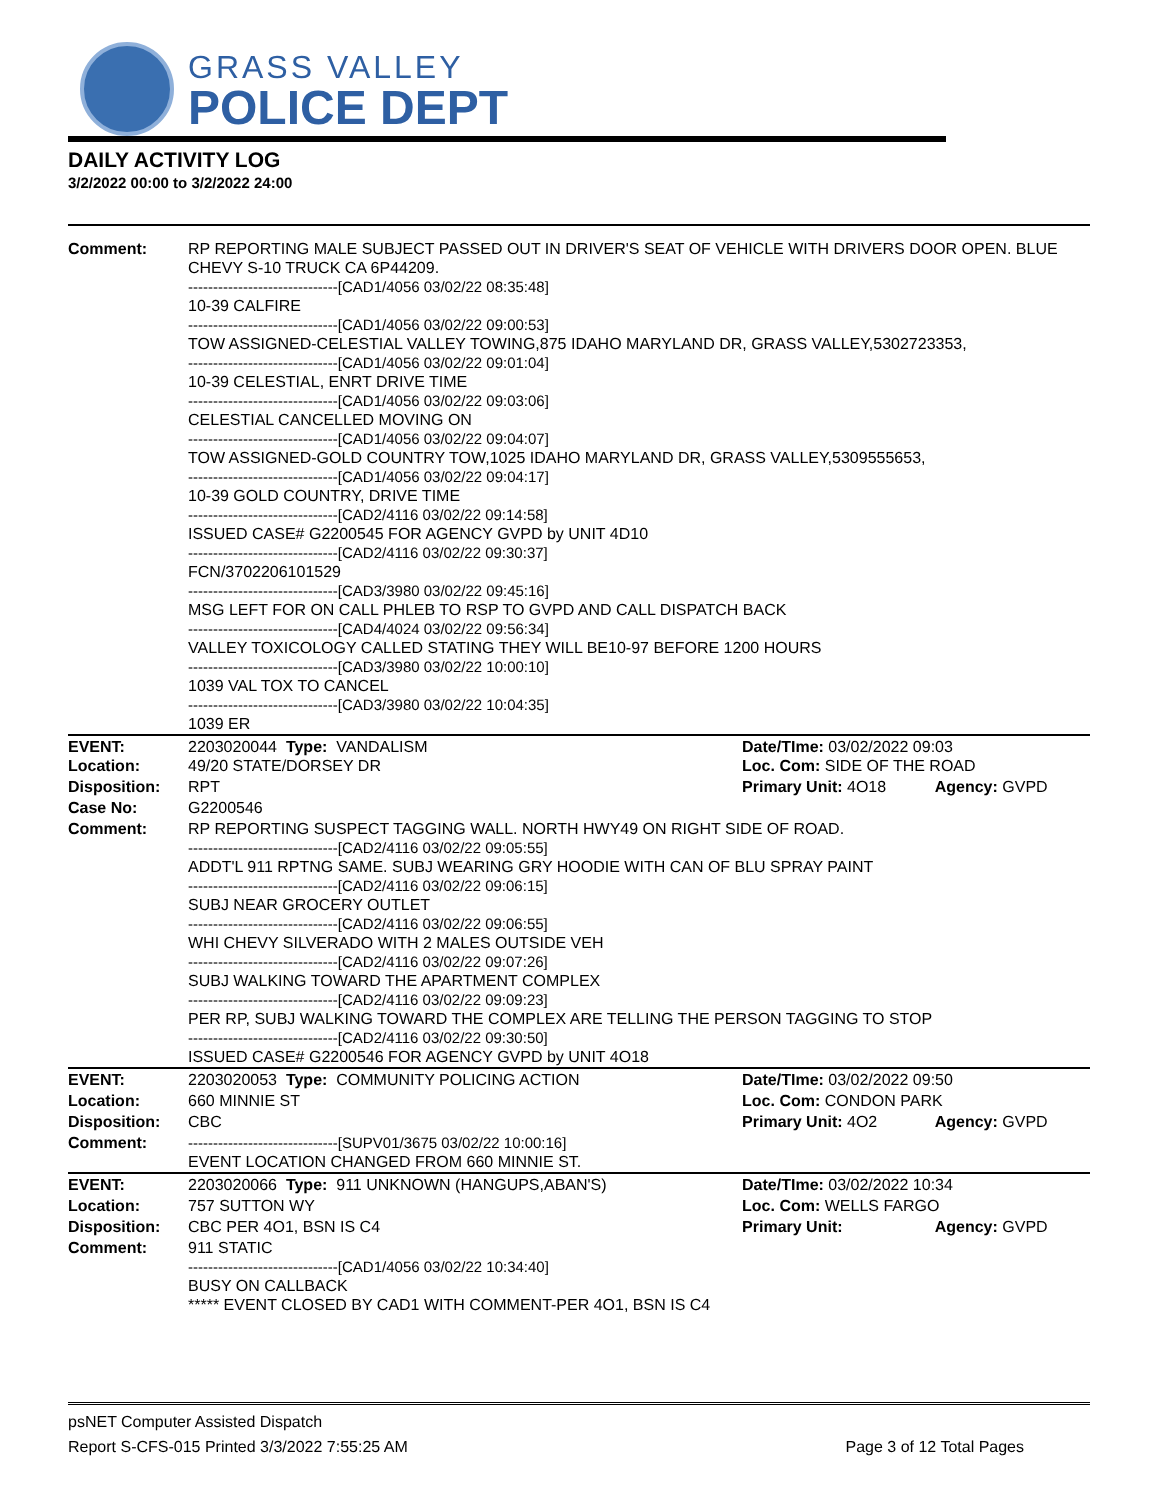GRASS VALLEY
POLICE DEPT
DAILY ACTIVITY LOG
3/2/2022 00:00 to 3/2/2022 24:00
| Comment: | RP REPORTING MALE SUBJECT PASSED OUT IN DRIVER'S SEAT OF VEHICLE WITH DRIVERS DOOR OPEN. BLUE CHEVY S-10 TRUCK CA 6P44209. ------------------------------[CAD1/4056 03/02/22 08:35:48] 10-39 CALFIRE ------------------------------[CAD1/4056 03/02/22 09:00:53] TOW ASSIGNED-CELESTIAL VALLEY TOWING,875 IDAHO MARYLAND DR, GRASS VALLEY,5302723353, ------------------------------[CAD1/4056 03/02/22 09:01:04] 10-39 CELESTIAL, ENRT DRIVE TIME ------------------------------[CAD1/4056 03/02/22 09:03:06] CELESTIAL CANCELLED MOVING ON ------------------------------[CAD1/4056 03/02/22 09:04:07] TOW ASSIGNED-GOLD COUNTRY TOW,1025 IDAHO MARYLAND DR, GRASS VALLEY,5309555653, ------------------------------[CAD1/4056 03/02/22 09:04:17] 10-39 GOLD COUNTRY, DRIVE TIME ------------------------------[CAD2/4116 03/02/22 09:14:58] ISSUED CASE# G2200545 FOR AGENCY GVPD by UNIT 4D10 ------------------------------[CAD2/4116 03/02/22 09:30:37] FCN/3702206101529 ------------------------------[CAD3/3980 03/02/22 09:45:16] MSG LEFT FOR ON CALL PHLEB TO RSP TO GVPD AND CALL DISPATCH BACK ------------------------------[CAD4/4024 03/02/22 09:56:34] VALLEY TOXICOLOGY CALLED STATING THEY WILL BE10-97 BEFORE 1200 HOURS ------------------------------[CAD3/3980 03/02/22 10:00:10] 1039 VAL TOX TO CANCEL ------------------------------[CAD3/3980 03/02/22 10:04:35] 1039 ER | | |
| EVENT: Location: | 2203020044 Type: VANDALISM 49/20 STATE/DORSEY DR | Date/TIme: 03/02/2022 09:03 Loc. Com: SIDE OF THE ROAD | |
| Disposition: | RPT | Primary Unit: 4O18 | Agency: GVPD |
| Case No: | G2200546 | | |
| Comment: | RP REPORTING SUSPECT TAGGING WALL. NORTH HWY49 ON RIGHT SIDE OF ROAD. ------------------------------[CAD2/4116 03/02/22 09:05:55] ADDT'L 911 RPTNG SAME. SUBJ WEARING GRY HOODIE WITH CAN OF BLU SPRAY PAINT ------------------------------[CAD2/4116 03/02/22 09:06:15] SUBJ NEAR GROCERY OUTLET ------------------------------[CAD2/4116 03/02/22 09:06:55] WHI CHEVY SILVERADO WITH 2 MALES OUTSIDE VEH ------------------------------[CAD2/4116 03/02/22 09:07:26] SUBJ WALKING TOWARD THE APARTMENT COMPLEX ------------------------------[CAD2/4116 03/02/22 09:09:23] PER RP, SUBJ WALKING TOWARD THE COMPLEX ARE TELLING THE PERSON TAGGING TO STOP ------------------------------[CAD2/4116 03/02/22 09:30:50] ISSUED CASE# G2200546 FOR AGENCY GVPD by UNIT 4O18 | | |
| EVENT: | 2203020053 Type: COMMUNITY POLICING ACTION | Date/TIme: 03/02/2022 09:50 | |
| Location: | 660 MINNIE ST | Loc. Com: CONDON PARK | |
| Disposition: | CBC | Primary Unit: 4O2 | Agency: GVPD |
| Comment: | ------------------------------[SUPV01/3675 03/02/22 10:00:16] EVENT LOCATION CHANGED FROM 660 MINNIE ST. | | |
| EVENT: | 2203020066 Type: 911 UNKNOWN (HANGUPS,ABAN'S) | Date/TIme: 03/02/2022 10:34 | |
| Location: | 757 SUTTON WY | Loc. Com: WELLS FARGO | |
| Disposition: | CBC PER 4O1, BSN IS C4 | Primary Unit: | Agency: GVPD |
| Comment: | 911 STATIC ------------------------------[CAD1/4056 03/02/22 10:34:40] BUSY ON CALLBACK ***** EVENT CLOSED BY CAD1 WITH COMMENT-PER 4O1, BSN IS C4 | | |
psNET Computer Assisted Dispatch
Report S-CFS-015 Printed 3/3/2022 7:55:25 AM Page 3 of 12 Total Pages